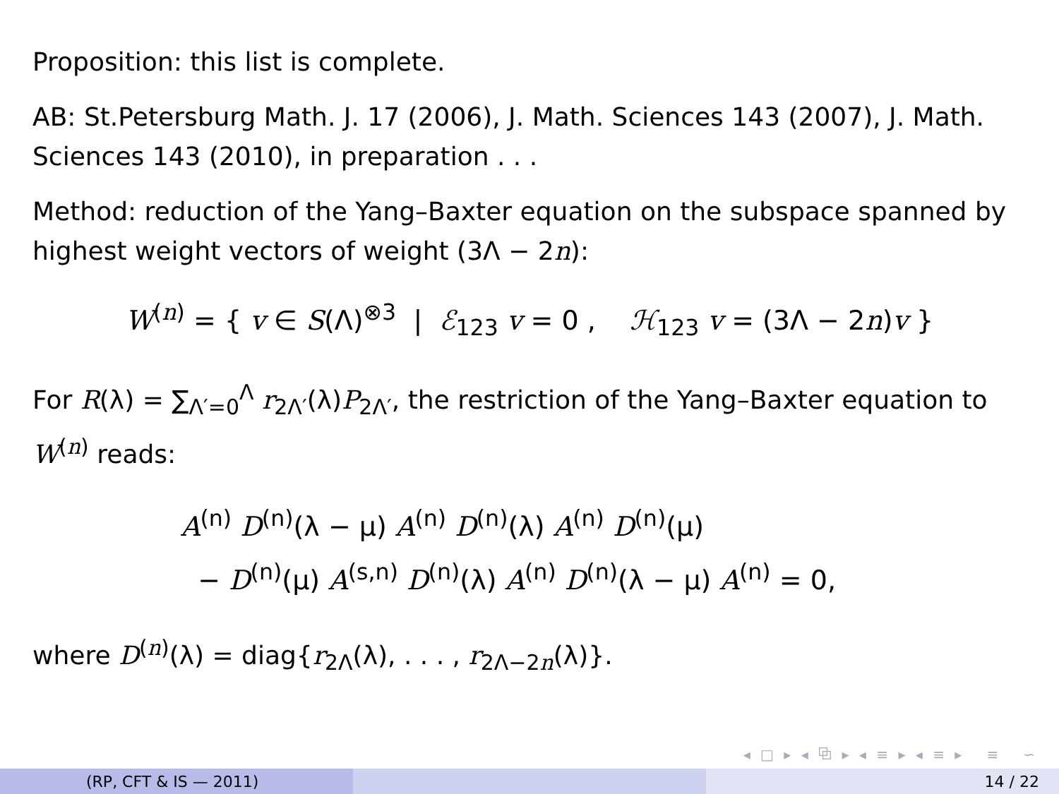Proposition: this list is complete.
AB: St.Petersburg Math. J. 17 (2006), J. Math. Sciences 143 (2007), J. Math. Sciences 143 (2010), in preparation . . .
Method: reduction of the Yang–Baxter equation on the subspace spanned by highest weight vectors of weight (3Λ − 2n):
W<sup>(n)</sup> = { v ∈ S(Λ)<sup>⊗3</sup> | ℰ<sub>123</sub> v = 0 , ℋ<sub>123</sub> v = (3Λ − 2n)v }
For R(λ) = ∑<sub>Λ′=0</sub><sup>Λ</sup> r<sub>2Λ′</sub>(λ)P<sub>2Λ′</sub>, the restriction of the Yang–Baxter equation to W<sup>(n)</sup> reads:
A<sup>(n)</sup> D<sup>(n)</sup>(λ − μ) A<sup>(n)</sup> D<sup>(n)</sup>(λ) A<sup>(n)</sup> D<sup>(n)</sup>(μ)
− D<sup>(n)</sup>(μ) A<sup>(s,n)</sup> D<sup>(n)</sup>(λ) A<sup>(n)</sup> D<sup>(n)</sup>(λ − μ) A<sup>(n)</sup> = 0,
where D<sup>(n)</sup>(λ) = diag{r<sub>2Λ</sub>(λ), . . . , r<sub>2Λ−2n</sub>(λ)}.
◂ □ ▸ ◂ ⧉ ▸ ◂ ≡ ▸ ◂ ≡ ▸ ≡ ∽
(RP, CFT & IS — 2011) 14 / 22